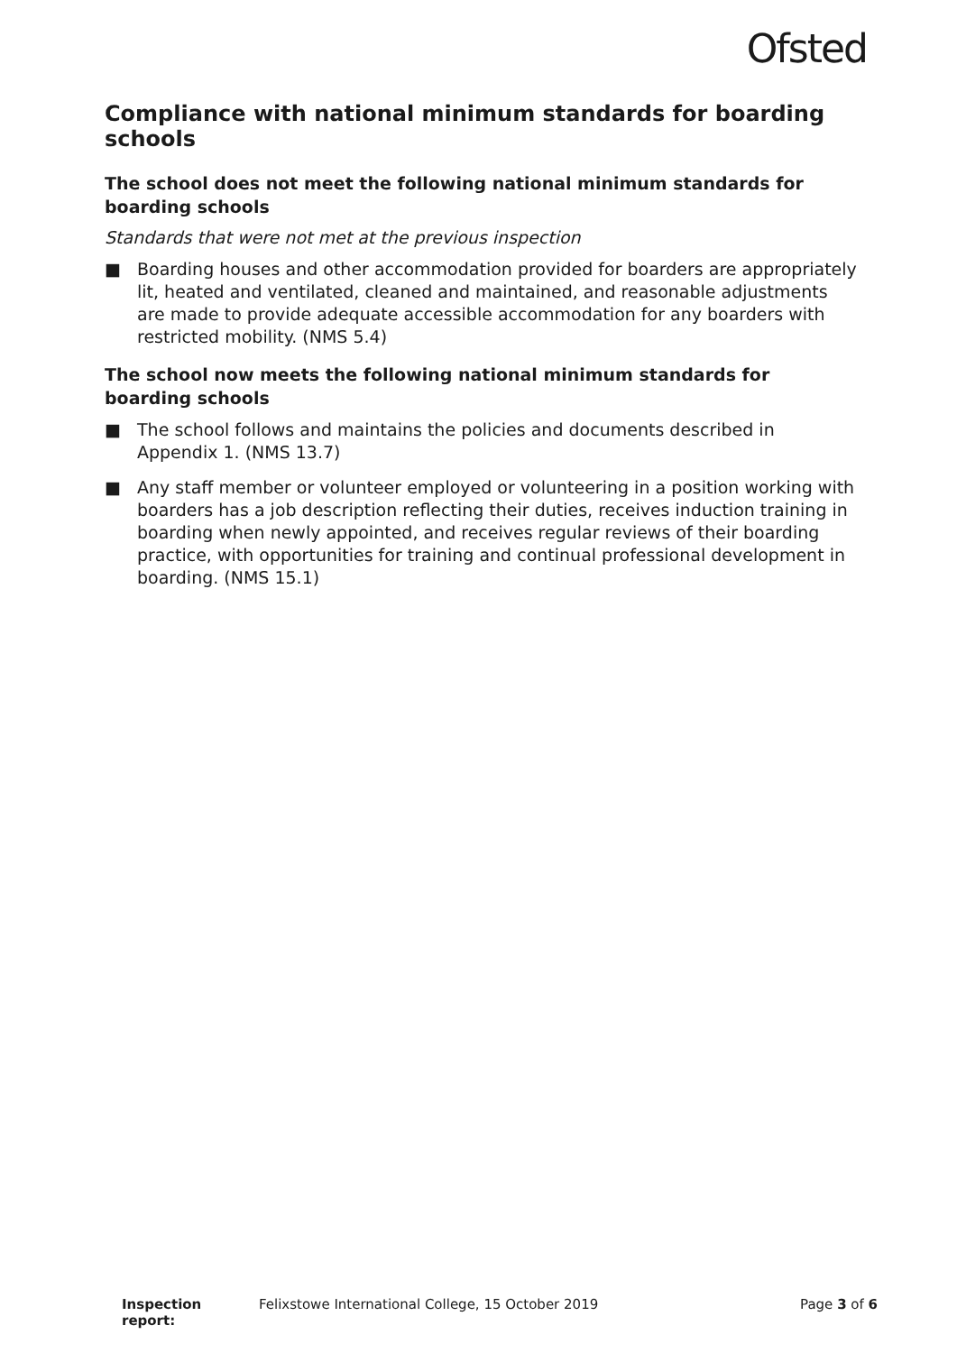Ofsted
Compliance with national minimum standards for boarding schools
The school does not meet the following national minimum standards for boarding schools
Standards that were not met at the previous inspection
■ Boarding houses and other accommodation provided for boarders are appropriately lit, heated and ventilated, cleaned and maintained, and reasonable adjustments are made to provide adequate accessible accommodation for any boarders with restricted mobility. (NMS 5.4)
The school now meets the following national minimum standards for boarding schools
■ The school follows and maintains the policies and documents described in Appendix 1. (NMS 13.7)
■ Any staff member or volunteer employed or volunteering in a position working with boarders has a job description reflecting their duties, receives induction training in boarding when newly appointed, and receives regular reviews of their boarding practice, with opportunities for training and continual professional development in boarding. (NMS 15.1)
Inspection report: Felixstowe International College, 15 October 2019 Page 3 of 6